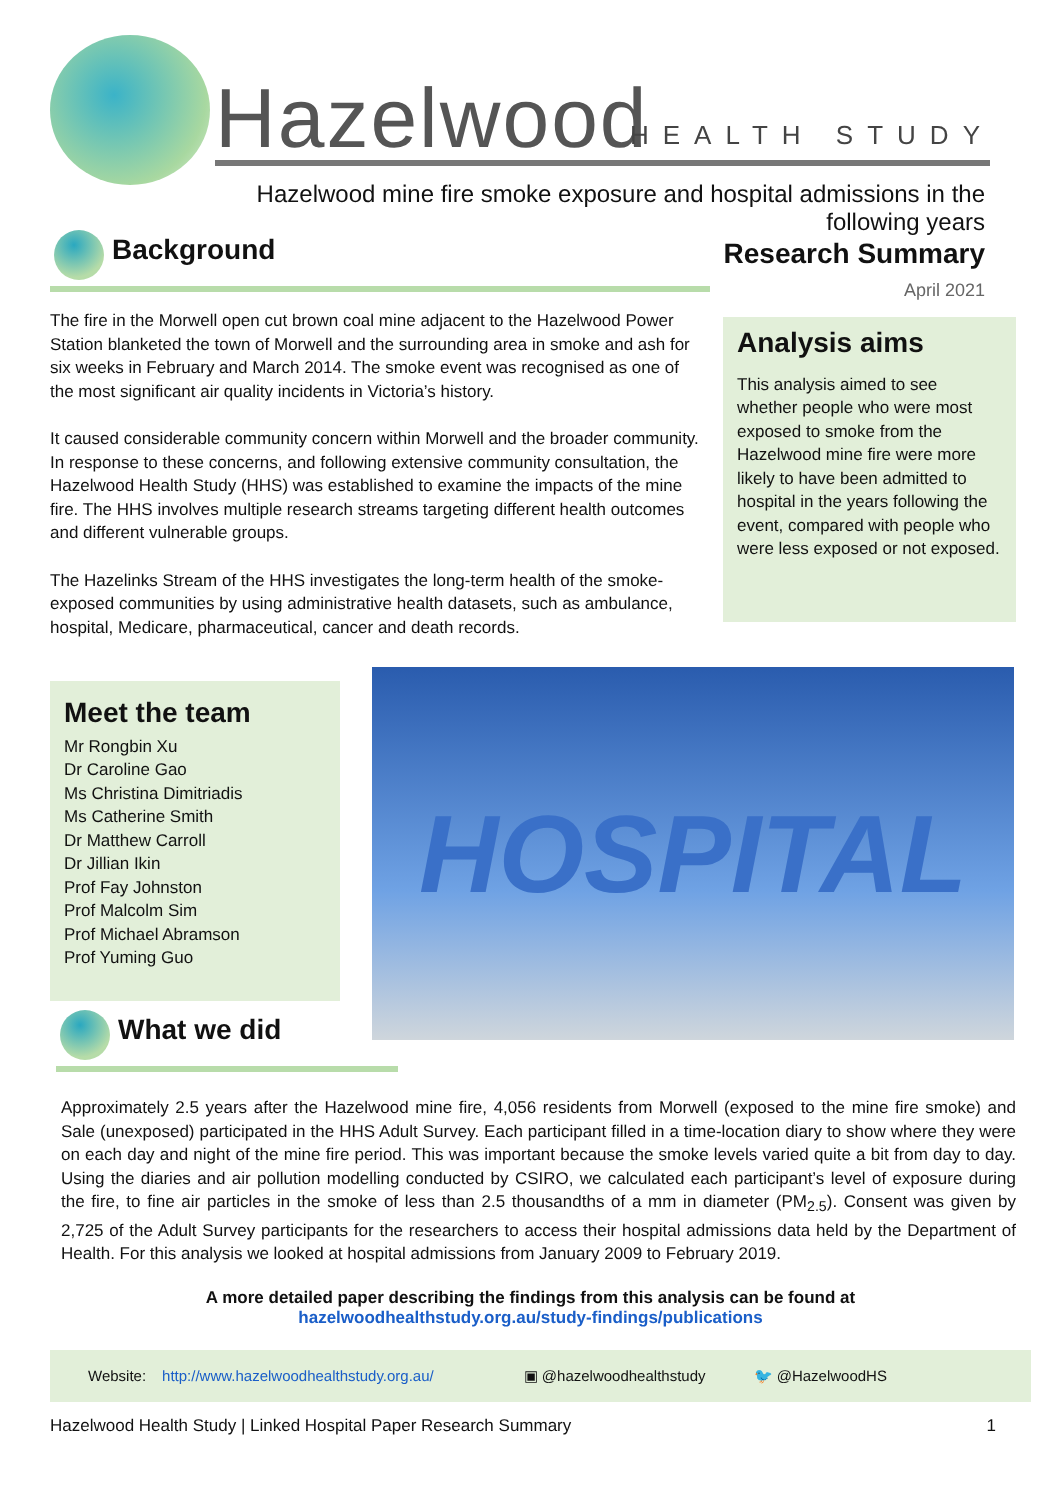Hazelwood HEALTH STUDY
Hazelwood mine fire smoke exposure and hospital admissions in the
following years
Research Summary
Background
April 2021
The fire in the Morwell open cut brown coal mine adjacent to the Hazelwood Power Station blanketed the town of Morwell and the surrounding area in smoke and ash for six weeks in February and March 2014. The smoke event was recognised as one of the most significant air quality incidents in Victoria’s history.
It caused considerable community concern within Morwell and the broader community. In response to these concerns, and following extensive community consultation, the Hazelwood Health Study (HHS) was established to examine the impacts of the mine fire. The HHS involves multiple research streams targeting different health outcomes and different vulnerable groups.
The Hazelinks Stream of the HHS investigates the long-term health of the smoke-exposed communities by using administrative health datasets, such as ambulance, hospital, Medicare, pharmaceutical, cancer and death records.
Analysis aims
This analysis aimed to see whether people who were most exposed to smoke from the Hazelwood mine fire were more likely to have been admitted to hospital in the years following the event, compared with people who were less exposed or not exposed.
Meet the team
Mr Rongbin Xu
Dr Caroline Gao
Ms Christina Dimitriadis
Ms Catherine Smith
Dr Matthew Carroll
Dr Jillian Ikin
Prof Fay Johnston
Prof Malcolm Sim
Prof Michael Abramson
Prof Yuming Guo
HOSPITAL
What we did
Approximately 2.5 years after the Hazelwood mine fire, 4,056 residents from Morwell (exposed to the mine fire smoke) and Sale (unexposed) participated in the HHS Adult Survey. Each participant filled in a time-location diary to show where they were on each day and night of the mine fire period. This was important because the smoke levels varied quite a bit from day to day. Using the diaries and air pollution modelling conducted by CSIRO, we calculated each participant’s level of exposure during the fire, to fine air particles in the smoke of less than 2.5 thousandths of a mm in diameter (PM<sub>2.5</sub>). Consent was given by 2,725 of the Adult Survey participants for the researchers to access their hospital admissions data held by the Department of Health. For this analysis we looked at hospital admissions from January 2009 to February 2019.
A more detailed paper describing the findings from this analysis can be found at
hazelwoodhealthstudy.org.au/study-findings/publications
Website: http://www.hazelwoodhealthstudy.org.au/ ▣ @hazelwoodhealthstudy 🐦 @HazelwoodHS
Hazelwood Health Study | Linked Hospital Paper Research Summary 1